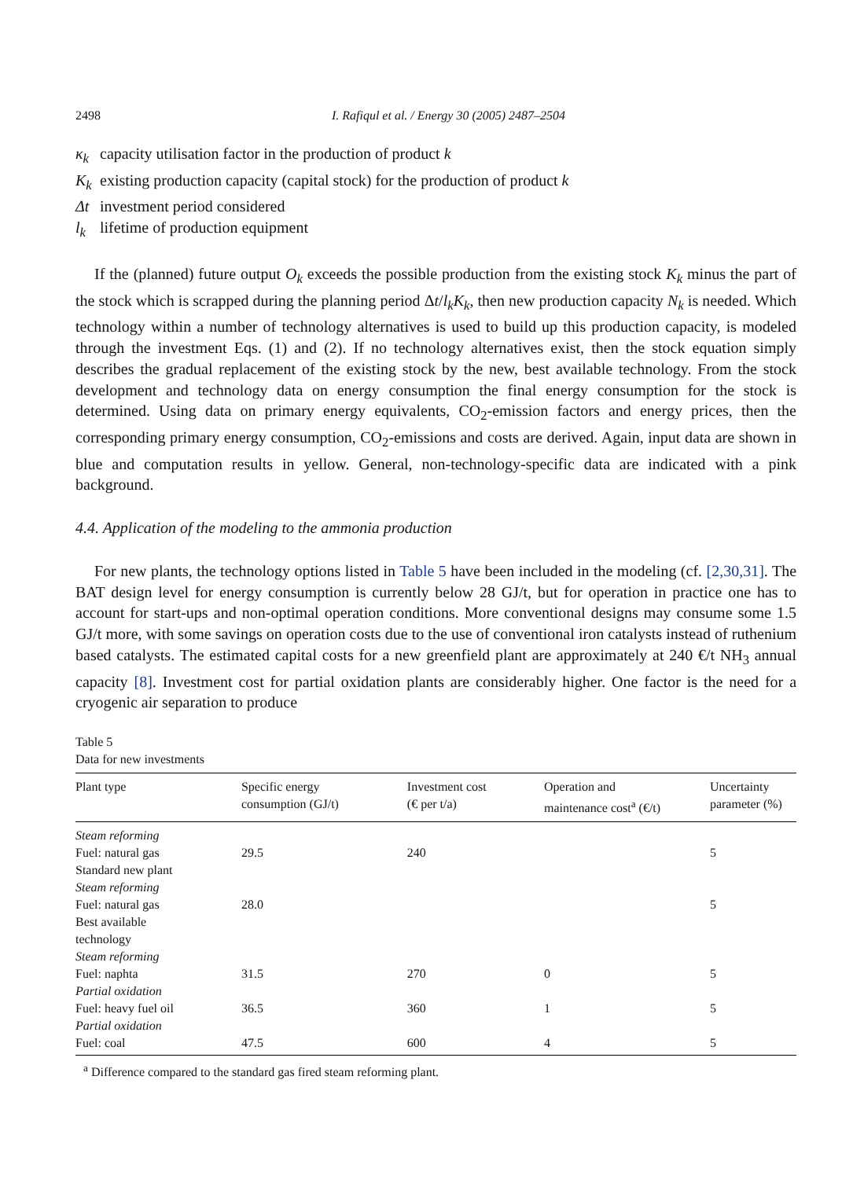2498 I. Rafiqul et al. / Energy 30 (2005) 2487–2504
κ<sub>k</sub> capacity utilisation factor in the production of product k
K<sub>k</sub> existing production capacity (capital stock) for the production of product k
Δt investment period considered
l<sub>k</sub> lifetime of production equipment
If the (planned) future output O<sub>k</sub> exceeds the possible production from the existing stock K<sub>k</sub> minus the part of the stock which is scrapped during the planning period Δt/l<sub>k</sub>K<sub>k</sub>, then new production capacity N<sub>k</sub> is needed. Which technology within a number of technology alternatives is used to build up this production capacity, is modeled through the investment Eqs. (1) and (2). If no technology alternatives exist, then the stock equation simply describes the gradual replacement of the existing stock by the new, best available technology. From the stock development and technology data on energy consumption the final energy consumption for the stock is determined. Using data on primary energy equivalents, CO<sub>2</sub>-emission factors and energy prices, then the corresponding primary energy consumption, CO<sub>2</sub>-emissions and costs are derived. Again, input data are shown in blue and computation results in yellow. General, non-technology-specific data are indicated with a pink background.
4.4. Application of the modeling to the ammonia production
For new plants, the technology options listed in Table 5 have been included in the modeling (cf. [2,30,31]. The BAT design level for energy consumption is currently below 28 GJ/t, but for operation in practice one has to account for start-ups and non-optimal operation conditions. More conventional designs may consume some 1.5 GJ/t more, with some savings on operation costs due to the use of conventional iron catalysts instead of ruthenium based catalysts. The estimated capital costs for a new greenfield plant are approximately at 240 €/t NH<sub>3</sub> annual capacity [8]. Investment cost for partial oxidation plants are considerably higher. One factor is the need for a cryogenic air separation to produce
Table 5
Data for new investments
| Plant type | Specific energy consumption (GJ/t) | Investment cost (€ per t/a) | Operation and maintenance cost<sup>a</sup> (€/t) | Uncertainty parameter (%) |
| --- | --- | --- | --- | --- |
| Steam reforming Fuel: natural gas Standard new plant | 29.5 | 240 | | 5 |
| Steam reforming Fuel: natural gas Best available technology | 28.0 | | | 5 |
| Steam reforming Fuel: naphta | 31.5 | 270 | 0 | 5 |
| Partial oxidation Fuel: heavy fuel oil | 36.5 | 360 | 1 | 5 |
| Partial oxidation Fuel: coal | 47.5 | 600 | 4 | 5 |
<sup>a</sup> Difference compared to the standard gas fired steam reforming plant.